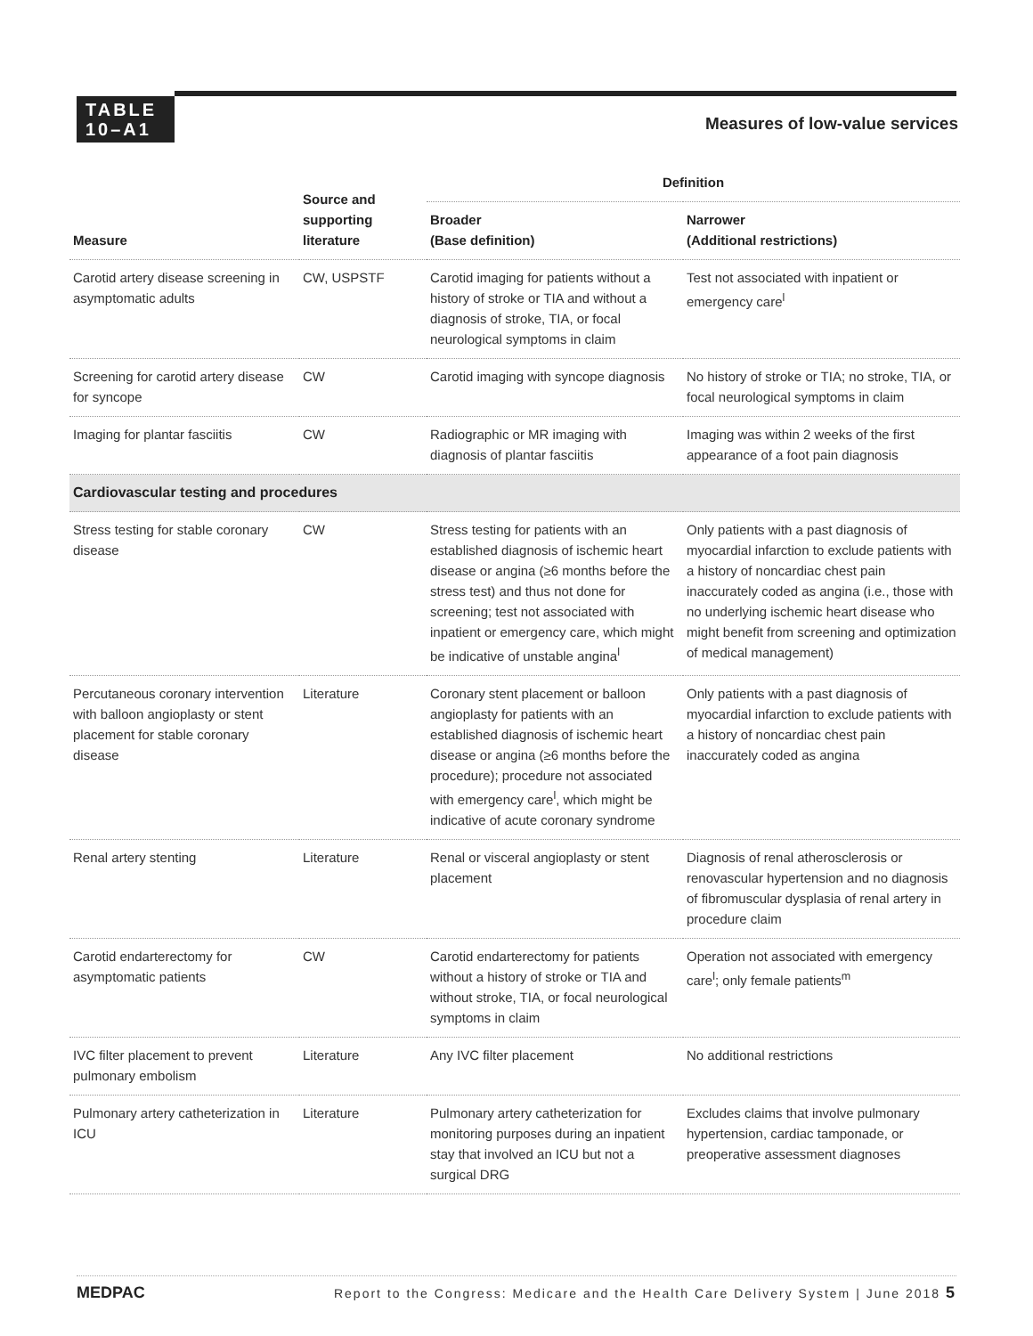TABLE
10–A1
Measures of low-value services
| Measure | Source and supporting literature | Definition | |
| --- | --- | --- | --- |
| | | Broader (Base definition) | Narrower (Additional restrictions) |
| Carotid artery disease screening in asymptomatic adults | CW, USPSTF | Carotid imaging for patients without a history of stroke or TIA and without a diagnosis of stroke, TIA, or focal neurological symptoms in claim | Test not associated with inpatient or emergency care<sup>l</sup> |
| Screening for carotid artery disease for syncope | CW | Carotid imaging with syncope diagnosis | No history of stroke or TIA; no stroke, TIA, or focal neurological symptoms in claim |
| Imaging for plantar fasciitis | CW | Radiographic or MR imaging with diagnosis of plantar fasciitis | Imaging was within 2 weeks of the first appearance of a foot pain diagnosis |
| Cardiovascular testing and procedures | | | |
| Stress testing for stable coronary disease | CW | Stress testing for patients with an established diagnosis of ischemic heart disease or angina (≥6 months before the stress test) and thus not done for screening; test not associated with inpatient or emergency care, which might be indicative of unstable angina<sup>l</sup> | Only patients with a past diagnosis of myocardial infarction to exclude patients with a history of noncardiac chest pain inaccurately coded as angina (i.e., those with no underlying ischemic heart disease who might benefit from screening and optimization of medical management) |
| Percutaneous coronary intervention with balloon angioplasty or stent placement for stable coronary disease | Literature | Coronary stent placement or balloon angioplasty for patients with an established diagnosis of ischemic heart disease or angina (≥6 months before the procedure); procedure not associated with emergency care<sup>l</sup>, which might be indicative of acute coronary syndrome | Only patients with a past diagnosis of myocardial infarction to exclude patients with a history of noncardiac chest pain inaccurately coded as angina |
| Renal artery stenting | Literature | Renal or visceral angioplasty or stent placement | Diagnosis of renal atherosclerosis or renovascular hypertension and no diagnosis of fibromuscular dysplasia of renal artery in procedure claim |
| Carotid endarterectomy for asymptomatic patients | CW | Carotid endarterectomy for patients without a history of stroke or TIA and without stroke, TIA, or focal neurological symptoms in claim | Operation not associated with emergency care<sup>l</sup>; only female patients<sup>m</sup> |
| IVC filter placement to prevent pulmonary embolism | Literature | Any IVC filter placement | No additional restrictions |
| Pulmonary artery catheterization in ICU | Literature | Pulmonary artery catheterization for monitoring purposes during an inpatient stay that involved an ICU but not a surgical DRG | Excludes claims that involve pulmonary hypertension, cardiac tamponade, or preoperative assessment diagnoses |
MEDPAC Report to the Congress: Medicare and the Health Care Delivery System | June 2018 5